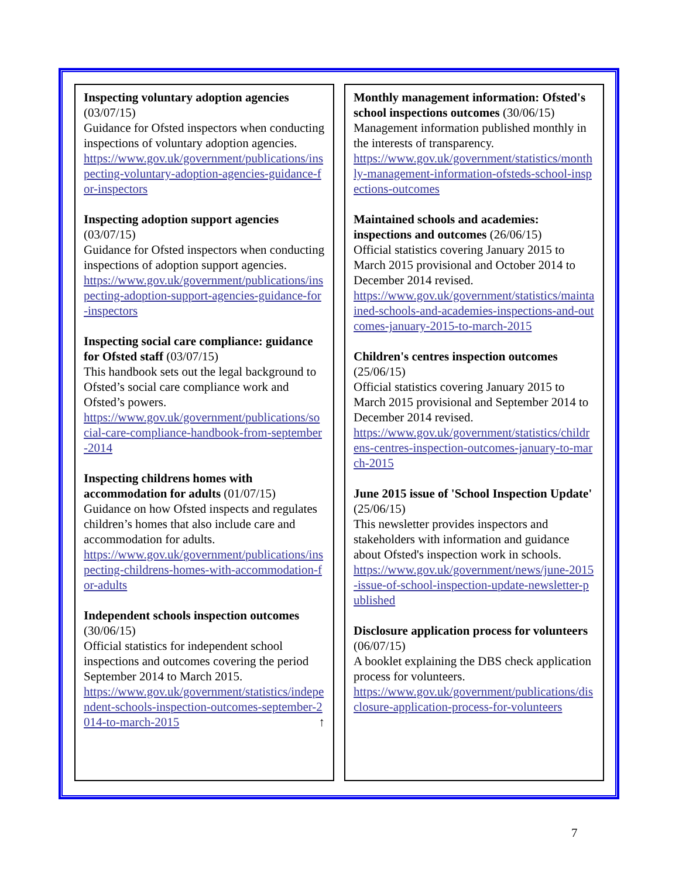Inspecting voluntary adoption agencies (03/07/15)
Guidance for Ofsted inspectors when conducting inspections of voluntary adoption agencies.
https://www.gov.uk/government/publications/inspecting-voluntary-adoption-agencies-guidance-for-inspectors
Inspecting adoption support agencies (03/07/15)
Guidance for Ofsted inspectors when conducting inspections of adoption support agencies.
https://www.gov.uk/government/publications/inspecting-adoption-support-agencies-guidance-for-inspectors
Inspecting social care compliance: guidance for Ofsted staff (03/07/15)
This handbook sets out the legal background to Ofsted’s social care compliance work and Ofsted’s powers.
https://www.gov.uk/government/publications/social-care-compliance-handbook-from-september-2014
Inspecting childrens homes with accommodation for adults (01/07/15)
Guidance on how Ofsted inspects and regulates children’s homes that also include care and accommodation for adults.
https://www.gov.uk/government/publications/inspecting-childrens-homes-with-accommodation-for-adults
Independent schools inspection outcomes (30/06/15)
Official statistics for independent school inspections and outcomes covering the period September 2014 to March 2015.
https://www.gov.uk/government/statistics/independent-schools-inspection-outcomes-september-2014-to-march-2015 ↑
Monthly management information: Ofsted's school inspections outcomes (30/06/15)
Management information published monthly in the interests of transparency.
https://www.gov.uk/government/statistics/monthly-management-information-ofsteds-school-inspections-outcomes
Maintained schools and academies: inspections and outcomes (26/06/15)
Official statistics covering January 2015 to March 2015 provisional and October 2014 to December 2014 revised.
https://www.gov.uk/government/statistics/maintained-schools-and-academies-inspections-and-outcomes-january-2015-to-march-2015
Children's centres inspection outcomes (25/06/15)
Official statistics covering January 2015 to March 2015 provisional and September 2014 to December 2014 revised.
https://www.gov.uk/government/statistics/childrens-centres-inspection-outcomes-january-to-march-2015
June 2015 issue of 'School Inspection Update' (25/06/15)
This newsletter provides inspectors and stakeholders with information and guidance about Ofsted's inspection work in schools.
https://www.gov.uk/government/news/june-2015-issue-of-school-inspection-update-newsletter-published
Disclosure application process for volunteers (06/07/15)
A booklet explaining the DBS check application process for volunteers.
https://www.gov.uk/government/publications/disclosure-application-process-for-volunteers
7